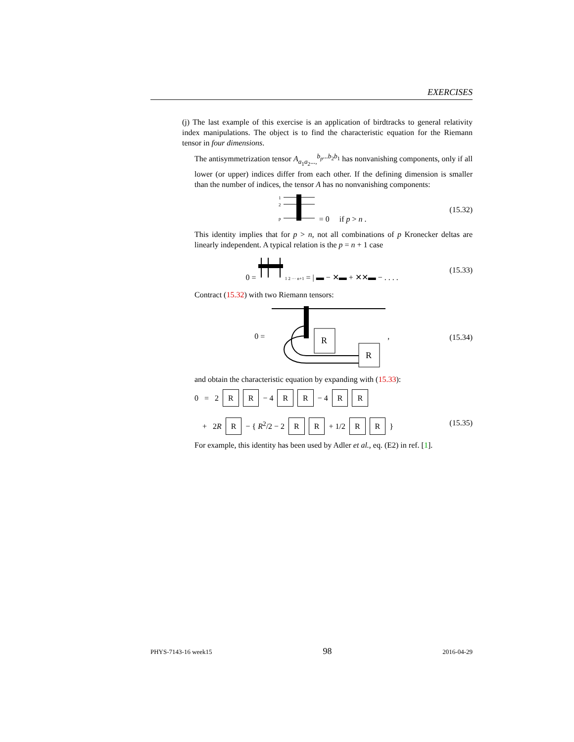EXERCISES
(j) The last example of this exercise is an application of birdtracks to general relativity index manipulations. The object is to find the characteristic equation for the Riemann tensor in four dimensions.
The antisymmetrization tensor A<sub>a<sub>1</sub>a<sub>2</sub>...,</sub><sup>b<sub>p</sub>...b<sub>2</sub>b<sub>1</sub></sup> has nonvanishing components, only if all lower (or upper) indices differ from each other. If the defining dimension is smaller than the number of indices, the tensor A has no nonvanishing components:
1
2
p
= 0 if p > n . (15.32)
This identity implies that for p > n, not all combinations of p Kronecker deltas are linearly independent. A typical relation is the p = n + 1 case
0 = 1 2 ··· n+1 = | ▬ − ✕▬ + ✕✕▬ − . . . . (15.33)
Contract (15.32) with two Riemann tensors:
0 =
R
R
, (15.34)
and obtain the characteristic equation by expanding with (15.33):
0 = 2 R R − 4 R R − 4 R R
+ 2R R − { R<sup>2</sup>/2 − 2 R R + 1/2 R R } (15.35)
For example, this identity has been used by Adler et al., eq. (E2) in ref. [1].
PHYS-7143-16 week15 98 2016-04-29